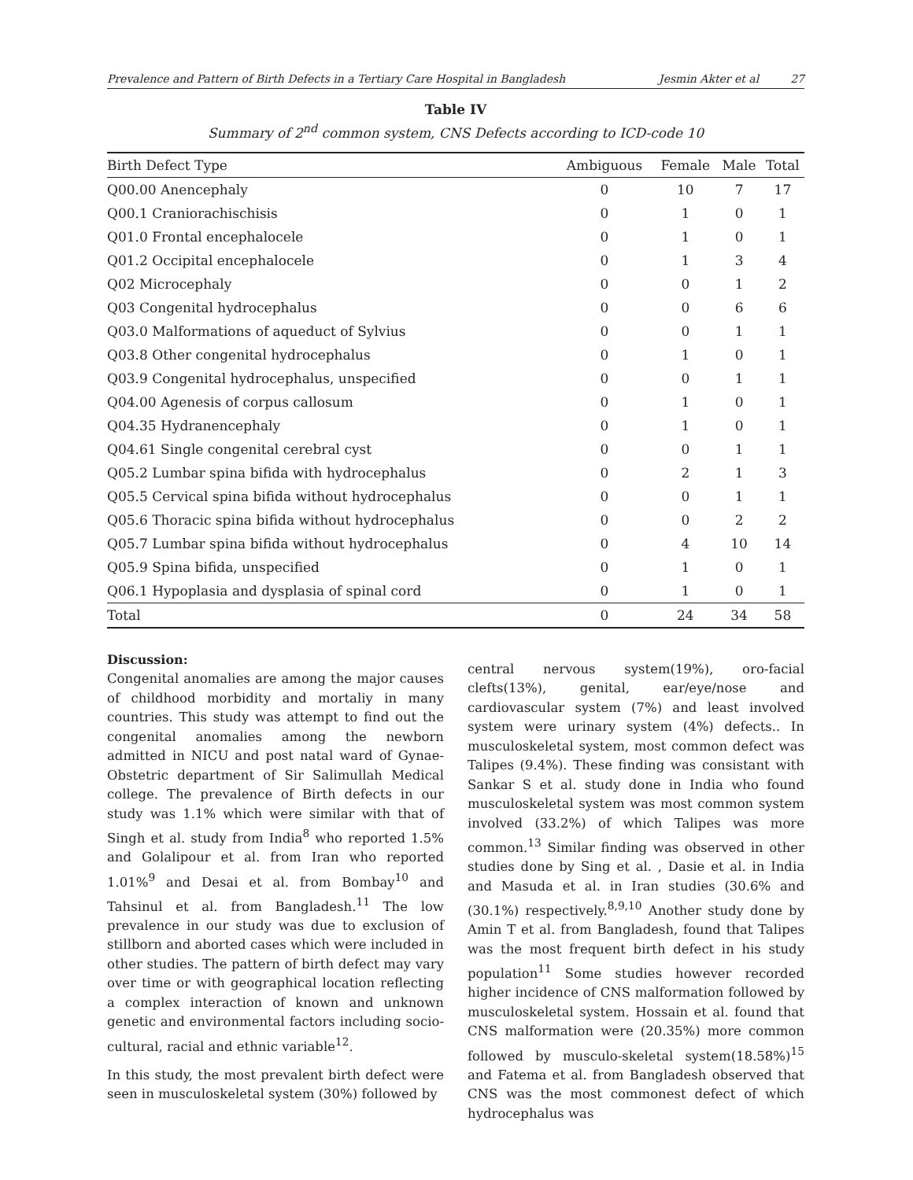Prevalence and Pattern of Birth Defects in a Tertiary Care Hospital in Bangladesh Jesmin Akter et al 27
Table IV
Summary of 2<sup>nd</sup> common system, CNS Defects according to ICD-code 10
| Birth Defect Type | Ambiguous | Female | Male | Total |
| --- | --- | --- | --- | --- |
| Q00.00 Anencephaly | 0 | 10 | 7 | 17 |
| Q00.1 Craniorachischisis | 0 | 1 | 0 | 1 |
| Q01.0 Frontal encephalocele | 0 | 1 | 0 | 1 |
| Q01.2 Occipital encephalocele | 0 | 1 | 3 | 4 |
| Q02 Microcephaly | 0 | 0 | 1 | 2 |
| Q03 Congenital hydrocephalus | 0 | 0 | 6 | 6 |
| Q03.0 Malformations of aqueduct of Sylvius | 0 | 0 | 1 | 1 |
| Q03.8 Other congenital hydrocephalus | 0 | 1 | 0 | 1 |
| Q03.9 Congenital hydrocephalus, unspecified | 0 | 0 | 1 | 1 |
| Q04.00 Agenesis of corpus callosum | 0 | 1 | 0 | 1 |
| Q04.35 Hydranencephaly | 0 | 1 | 0 | 1 |
| Q04.61 Single congenital cerebral cyst | 0 | 0 | 1 | 1 |
| Q05.2 Lumbar spina bifida with hydrocephalus | 0 | 2 | 1 | 3 |
| Q05.5 Cervical spina bifida without hydrocephalus | 0 | 0 | 1 | 1 |
| Q05.6 Thoracic spina bifida without hydrocephalus | 0 | 0 | 2 | 2 |
| Q05.7 Lumbar spina bifida without hydrocephalus | 0 | 4 | 10 | 14 |
| Q05.9 Spina bifida, unspecified | 0 | 1 | 0 | 1 |
| Q06.1 Hypoplasia and dysplasia of spinal cord | 0 | 1 | 0 | 1 |
| Total | 0 | 24 | 34 | 58 |
Discussion:
Congenital anomalies are among the major causes of childhood morbidity and mortaliy in many countries. This study was attempt to find out the congenital anomalies among the newborn admitted in NICU and post natal ward of Gynae-Obstetric department of Sir Salimullah Medical college. The prevalence of Birth defects in our study was 1.1% which were similar with that of Singh et al. study from India<sup>8</sup> who reported 1.5% and Golalipour et al. from Iran who reported 1.01%<sup>9</sup> and Desai et al. from Bombay<sup>10</sup> and Tahsinul et al. from Bangladesh.<sup>11</sup> The low prevalence in our study was due to exclusion of stillborn and aborted cases which were included in other studies. The pattern of birth defect may vary over time or with geographical location reflecting a complex interaction of known and unknown genetic and environmental factors including socio-cultural, racial and ethnic variable<sup>12</sup>.
In this study, the most prevalent birth defect were seen in musculoskeletal system (30%) followed by
central nervous system(19%), oro-facial clefts(13%), genital, ear/eye/nose and cardiovascular system (7%) and least involved system were urinary system (4%) defects.. In musculoskeletal system, most common defect was Talipes (9.4%). These finding was consistant with Sankar S et al. study done in India who found musculoskeletal system was most common system involved (33.2%) of which Talipes was more common.<sup>13</sup> Similar finding was observed in other studies done by Sing et al. , Dasie et al. in India and Masuda et al. in Iran studies (30.6% and (30.1%) respectively.<sup>8,9,10</sup> Another study done by Amin T et al. from Bangladesh, found that Talipes was the most frequent birth defect in his study population<sup>11</sup> Some studies however recorded higher incidence of CNS malformation followed by musculoskeletal system. Hossain et al. found that CNS malformation were (20.35%) more common followed by musculo-skeletal system(18.58%)<sup>15</sup> and Fatema et al. from Bangladesh observed that CNS was the most commonest defect of which hydrocephalus was